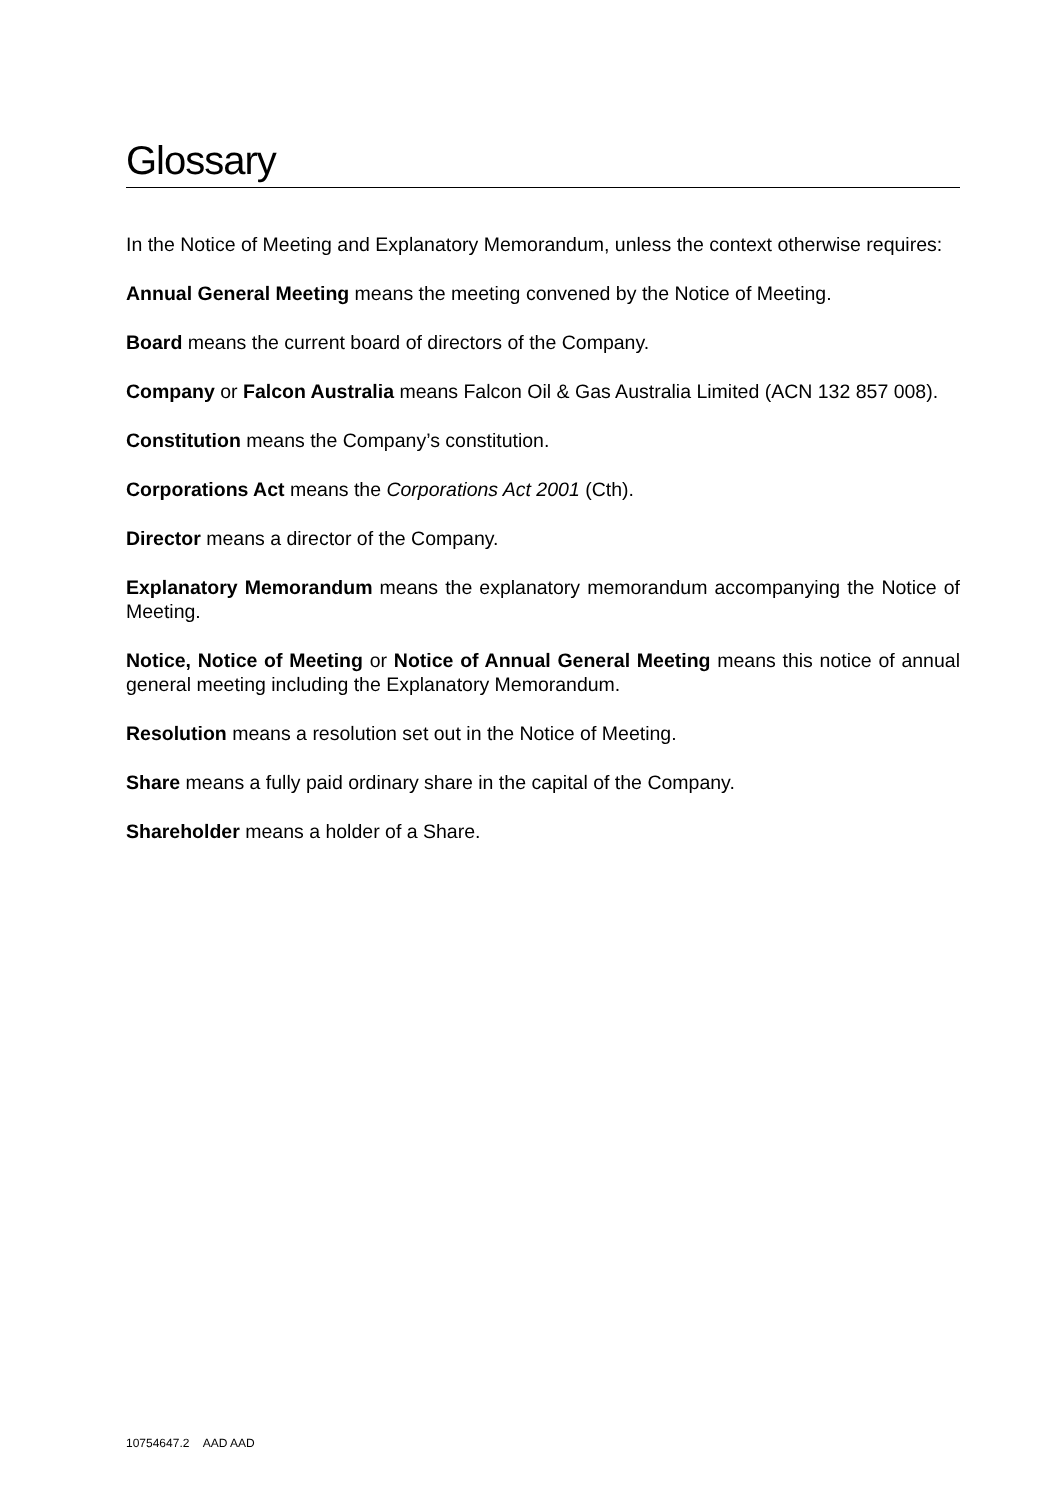Glossary
In the Notice of Meeting and Explanatory Memorandum, unless the context otherwise requires:
Annual General Meeting means the meeting convened by the Notice of Meeting.
Board means the current board of directors of the Company.
Company or Falcon Australia means Falcon Oil & Gas Australia Limited (ACN 132 857 008).
Constitution means the Company’s constitution.
Corporations Act means the Corporations Act 2001 (Cth).
Director means a director of the Company.
Explanatory Memorandum means the explanatory memorandum accompanying the Notice of Meeting.
Notice, Notice of Meeting or Notice of Annual General Meeting means this notice of annual general meeting including the Explanatory Memorandum.
Resolution means a resolution set out in the Notice of Meeting.
Share means a fully paid ordinary share in the capital of the Company.
Shareholder means a holder of a Share.
10754647.2 AAD AAD